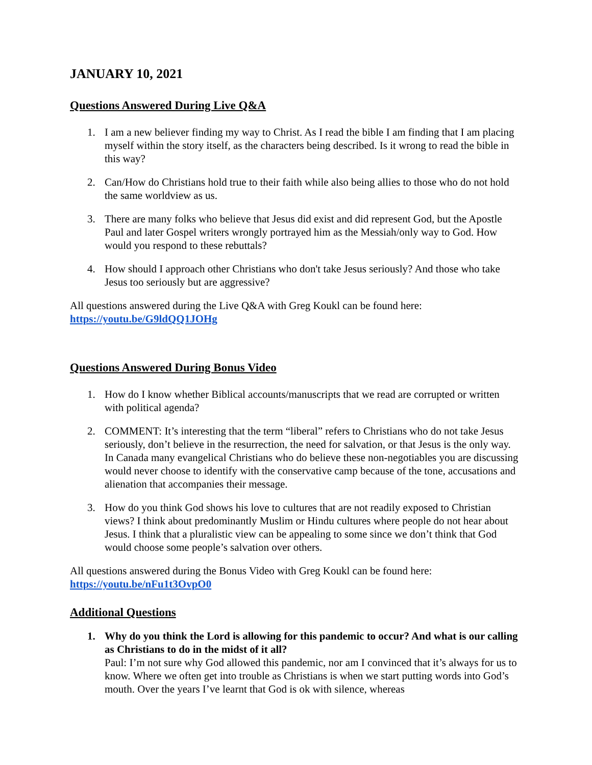JANUARY 10, 2021
Questions Answered During Live Q&A
1. I am a new believer finding my way to Christ. As I read the bible I am finding that I am placing myself within the story itself, as the characters being described. Is it wrong to read the bible in this way?
2. Can/How do Christians hold true to their faith while also being allies to those who do not hold the same worldview as us.
3. There are many folks who believe that Jesus did exist and did represent God, but the Apostle Paul and later Gospel writers wrongly portrayed him as the Messiah/only way to God. How would you respond to these rebuttals?
4. How should I approach other Christians who don't take Jesus seriously? And those who take Jesus too seriously but are aggressive?
All questions answered during the Live Q&A with Greg Koukl can be found here:
https://youtu.be/G9ldQQ1JOHg
Questions Answered During Bonus Video
1. How do I know whether Biblical accounts/manuscripts that we read are corrupted or written with political agenda?
2. COMMENT: It’s interesting that the term “liberal” refers to Christians who do not take Jesus seriously, don’t believe in the resurrection, the need for salvation, or that Jesus is the only way. In Canada many evangelical Christians who do believe these non-negotiables you are discussing would never choose to identify with the conservative camp because of the tone, accusations and alienation that accompanies their message.
3. How do you think God shows his love to cultures that are not readily exposed to Christian views? I think about predominantly Muslim or Hindu cultures where people do not hear about Jesus. I think that a pluralistic view can be appealing to some since we don’t think that God would choose some people’s salvation over others.
All questions answered during the Bonus Video with Greg Koukl can be found here:
https://youtu.be/nFu1t3OvpO0
Additional Questions
1. Why do you think the Lord is allowing for this pandemic to occur? And what is our calling as Christians to do in the midst of it all?
Paul: I’m not sure why God allowed this pandemic, nor am I convinced that it’s always for us to know. Where we often get into trouble as Christians is when we start putting words into God’s mouth. Over the years I’ve learnt that God is ok with silence, whereas